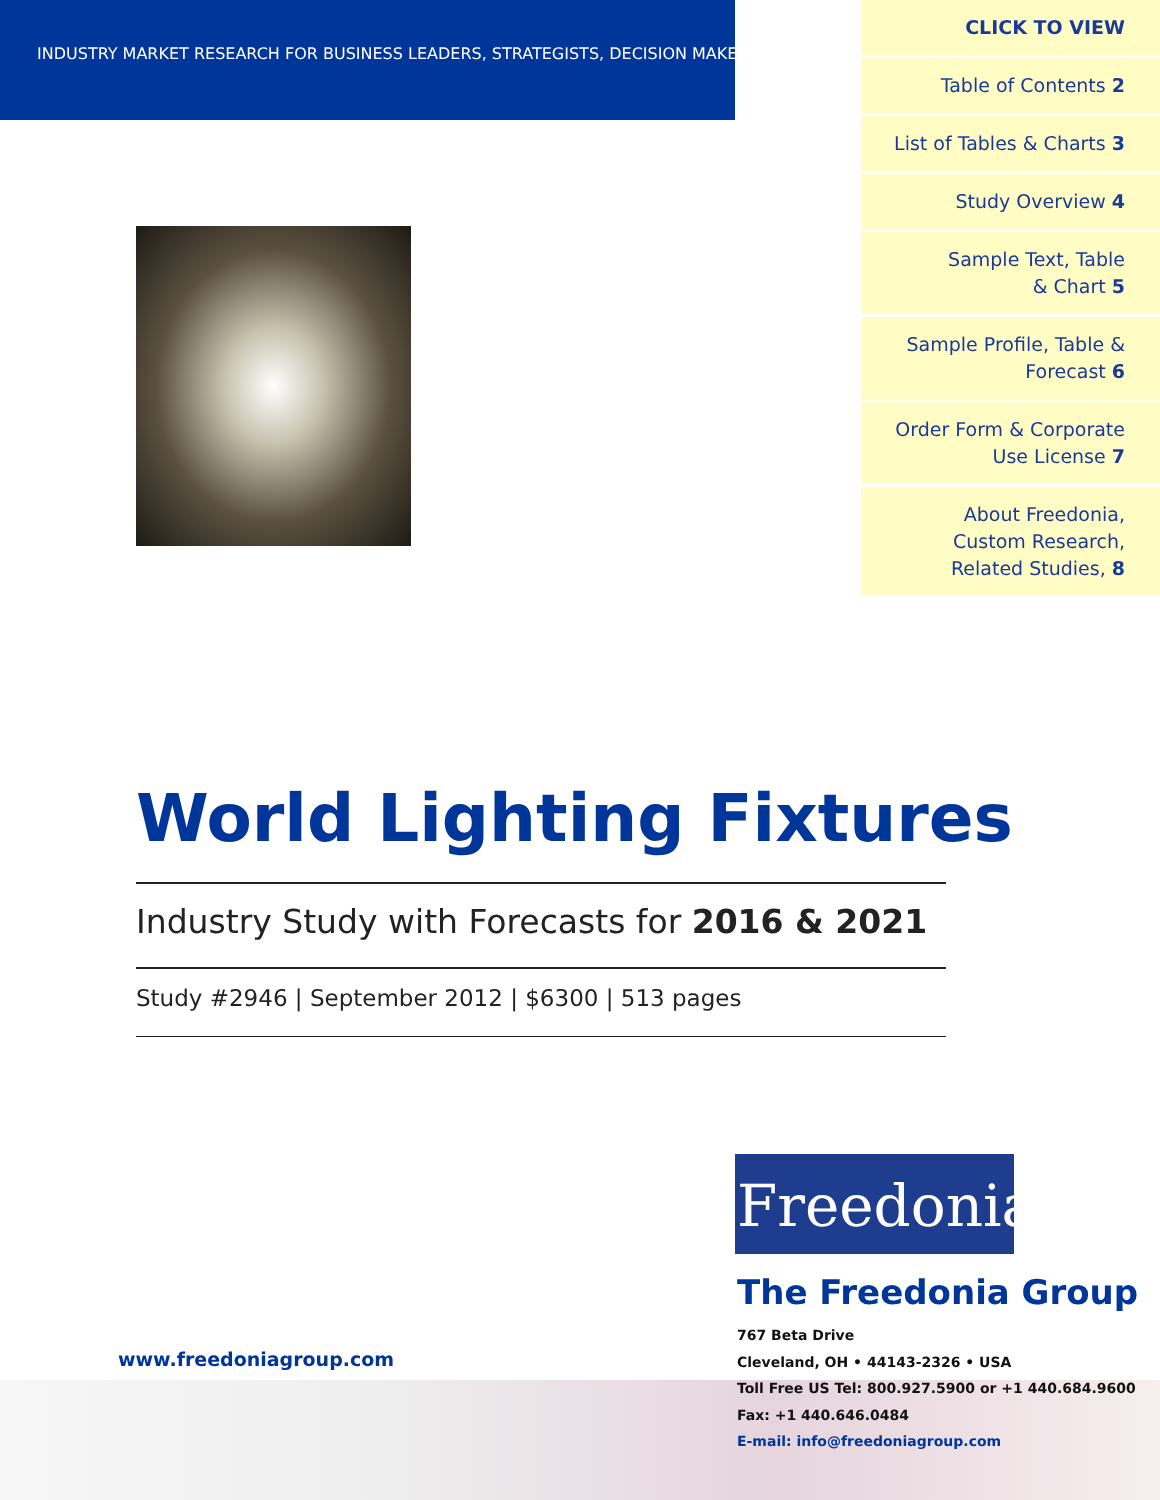INDUSTRY MARKET RESEARCH FOR BUSINESS LEADERS, STRATEGISTS, DECISION MAKERS
CLICK TO VIEW
Table of Contents 2
List of Tables & Charts 3
Study Overview 4
Sample Text, Table
& Chart 5
Sample Profile, Table &
Forecast 6
Order Form & Corporate
Use License 7
About Freedonia,
Custom Research,
Related Studies, 8
World Lighting Fixtures
Industry Study with Forecasts for 2016 & 2021
Study #2946 | September 2012 | $6300 | 513 pages
Freedonia
The Freedonia Group
767 Beta Drive
Cleveland, OH • 44143-2326 • USA
Toll Free US Tel: 800.927.5900 or +1 440.684.9600
Fax: +1 440.646.0484
E-mail: info@freedoniagroup.com
www.freedoniagroup.com